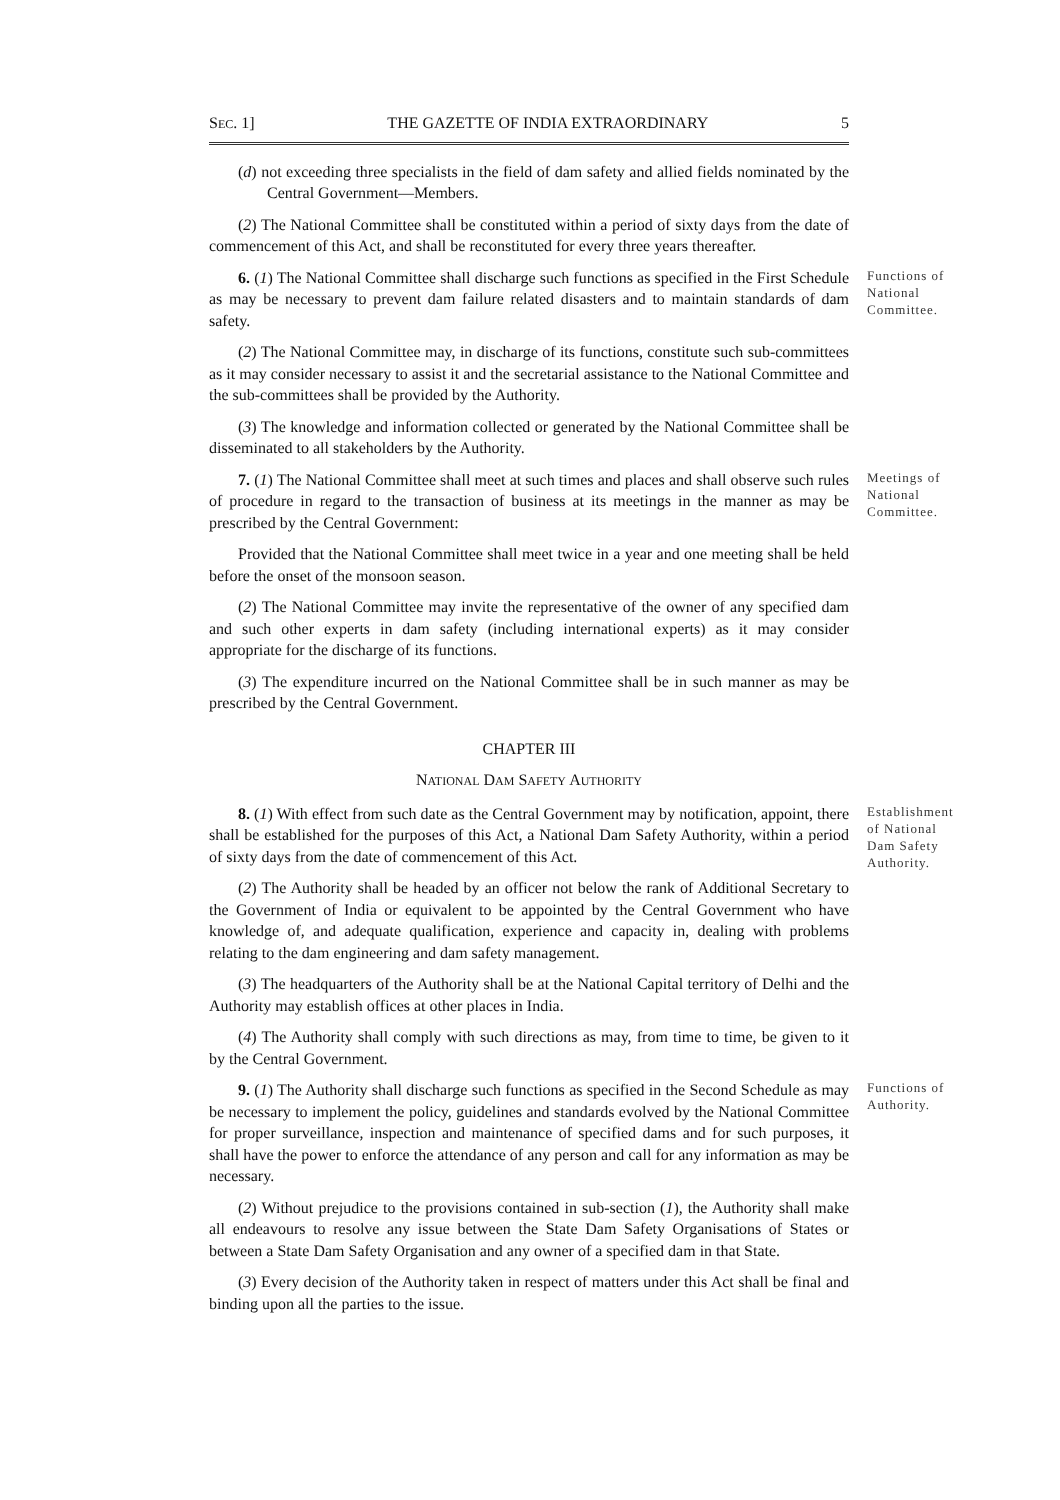SEC. 1] THE GAZETTE OF INDIA EXTRAORDINARY 5
(d) not exceeding three specialists in the field of dam safety and allied fields nominated by the Central Government—Members.
(2) The National Committee shall be constituted within a period of sixty days from the date of commencement of this Act, and shall be reconstituted for every three years thereafter.
6. (1) The National Committee shall discharge such functions as specified in the First Schedule as may be necessary to prevent dam failure related disasters and to maintain standards of dam safety.
Functions of National Committee.
(2) The National Committee may, in discharge of its functions, constitute such sub-committees as it may consider necessary to assist it and the secretarial assistance to the National Committee and the sub-committees shall be provided by the Authority.
(3) The knowledge and information collected or generated by the National Committee shall be disseminated to all stakeholders by the Authority.
7. (1) The National Committee shall meet at such times and places and shall observe such rules of procedure in regard to the transaction of business at its meetings in the manner as may be prescribed by the Central Government:
Meetings of National Committee.
Provided that the National Committee shall meet twice in a year and one meeting shall be held before the onset of the monsoon season.
(2) The National Committee may invite the representative of the owner of any specified dam and such other experts in dam safety (including international experts) as it may consider appropriate for the discharge of its functions.
(3) The expenditure incurred on the National Committee shall be in such manner as may be prescribed by the Central Government.
CHAPTER III
NATIONAL DAM SAFETY AUTHORITY
8. (1) With effect from such date as the Central Government may by notification, appoint, there shall be established for the purposes of this Act, a National Dam Safety Authority, within a period of sixty days from the date of commencement of this Act.
Establishment of National Dam Safety Authority.
(2) The Authority shall be headed by an officer not below the rank of Additional Secretary to the Government of India or equivalent to be appointed by the Central Government who have knowledge of, and adequate qualification, experience and capacity in, dealing with problems relating to the dam engineering and dam safety management.
(3) The headquarters of the Authority shall be at the National Capital territory of Delhi and the Authority may establish offices at other places in India.
(4) The Authority shall comply with such directions as may, from time to time, be given to it by the Central Government.
9. (1) The Authority shall discharge such functions as specified in the Second Schedule as may be necessary to implement the policy, guidelines and standards evolved by the National Committee for proper surveillance, inspection and maintenance of specified dams and for such purposes, it shall have the power to enforce the attendance of any person and call for any information as may be necessary.
Functions of Authority.
(2) Without prejudice to the provisions contained in sub-section (1), the Authority shall make all endeavours to resolve any issue between the State Dam Safety Organisations of States or between a State Dam Safety Organisation and any owner of a specified dam in that State.
(3) Every decision of the Authority taken in respect of matters under this Act shall be final and binding upon all the parties to the issue.